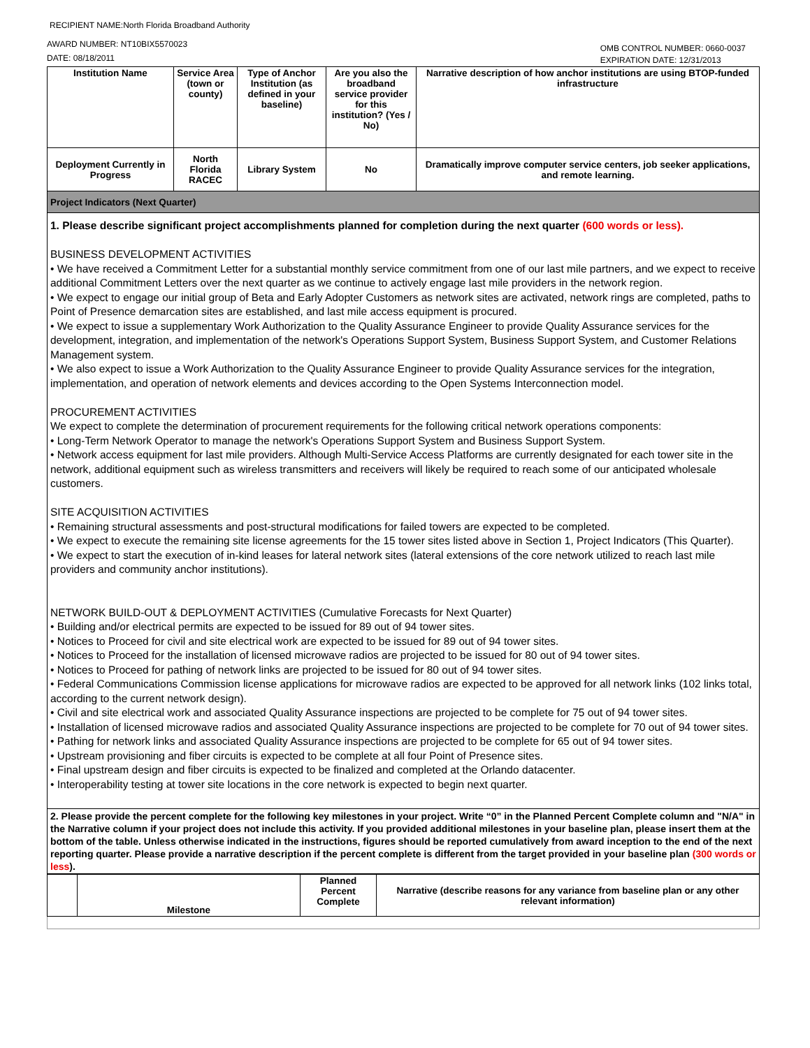RECIPIENT NAME:North Florida Broadband Authority
AWARD NUMBER: NT10BIX5570023
DATE: 08/18/2011
OMB CONTROL NUMBER: 0660-0037
EXPIRATION DATE: 12/31/2013
| Institution Name | Service Area (town or county) | Type of Anchor Institution (as defined in your baseline) | Are you also the broadband service provider for this institution? (Yes / No) | Narrative description of how anchor institutions are using BTOP-funded infrastructure |
| --- | --- | --- | --- | --- |
| Deployment Currently in Progress | North Florida RACEC | Library System | No | Dramatically improve computer service centers, job seeker applications, and remote learning. |
| Project Indicators (Next Quarter) | | | | |
| 1. Please describe significant project accomplishments planned for completion during the next quarter (600 words or less). BUSINESS DEVELOPMENT ACTIVITIES • We have received a Commitment Letter for a substantial monthly service commitment from one of our last mile partners, and we expect to receive additional Commitment Letters over the next quarter as we continue to actively engage last mile providers in the network region. • We expect to engage our initial group of Beta and Early Adopter Customers as network sites are activated, network rings are completed, paths to Point of Presence demarcation sites are established, and last mile access equipment is procured. • We expect to issue a supplementary Work Authorization to the Quality Assurance Engineer to provide Quality Assurance services for the development, integration, and implementation of the network's Operations Support System, Business Support System, and Customer Relations Management system. • We also expect to issue a Work Authorization to the Quality Assurance Engineer to provide Quality Assurance services for the integration, implementation, and operation of network elements and devices according to the Open Systems Interconnection model. PROCUREMENT ACTIVITIES We expect to complete the determination of procurement requirements for the following critical network operations components: • Long-Term Network Operator to manage the network's Operations Support System and Business Support System. • Network access equipment for last mile providers. Although Multi-Service Access Platforms are currently designated for each tower site in the network, additional equipment such as wireless transmitters and receivers will likely be required to reach some of our anticipated wholesale customers. SITE ACQUISITION ACTIVITIES • Remaining structural assessments and post-structural modifications for failed towers are expected to be completed. • We expect to execute the remaining site license agreements for the 15 tower sites listed above in Section 1, Project Indicators (This Quarter). • We expect to start the execution of in-kind leases for lateral network sites (lateral extensions of the core network utilized to reach last mile providers and community anchor institutions). NETWORK BUILD-OUT & DEPLOYMENT ACTIVITIES (Cumulative Forecasts for Next Quarter) • Building and/or electrical permits are expected to be issued for 89 out of 94 tower sites. • Notices to Proceed for civil and site electrical work are expected to be issued for 89 out of 94 tower sites. • Notices to Proceed for the installation of licensed microwave radios are projected to be issued for 80 out of 94 tower sites. • Notices to Proceed for pathing of network links are projected to be issued for 80 out of 94 tower sites. • Federal Communications Commission license applications for microwave radios are expected to be approved for all network links (102 links total, according to the current network design). • Civil and site electrical work and associated Quality Assurance inspections are projected to be complete for 75 out of 94 tower sites. • Installation of licensed microwave radios and associated Quality Assurance inspections are projected to be complete for 70 out of 94 tower sites. • Pathing for network links and associated Quality Assurance inspections are projected to be complete for 65 out of 94 tower sites. • Upstream provisioning and fiber circuits is expected to be complete at all four Point of Presence sites. • Final upstream design and fiber circuits is expected to be finalized and completed at the Orlando datacenter. • Interoperability testing at tower site locations in the core network is expected to begin next quarter. | | | | |
| 2. Please provide the percent complete for the following key milestones in your project. Write “0” in the Planned Percent Complete column and "N/A" in the Narrative column if your project does not include this activity. If you provided additional milestones in your baseline plan, please insert them at the bottom of the table. Unless otherwise indicated in the instructions, figures should be reported cumulatively from award inception to the end of the next reporting quarter. Please provide a narrative description if the percent complete is different from the target provided in your baseline plan (300 words or less ). | | | | |
| | Milestone | Planned Percent Complete | Narrative (describe reasons for any variance from baseline plan or any other relevant information) |
| --- | --- | --- | --- |